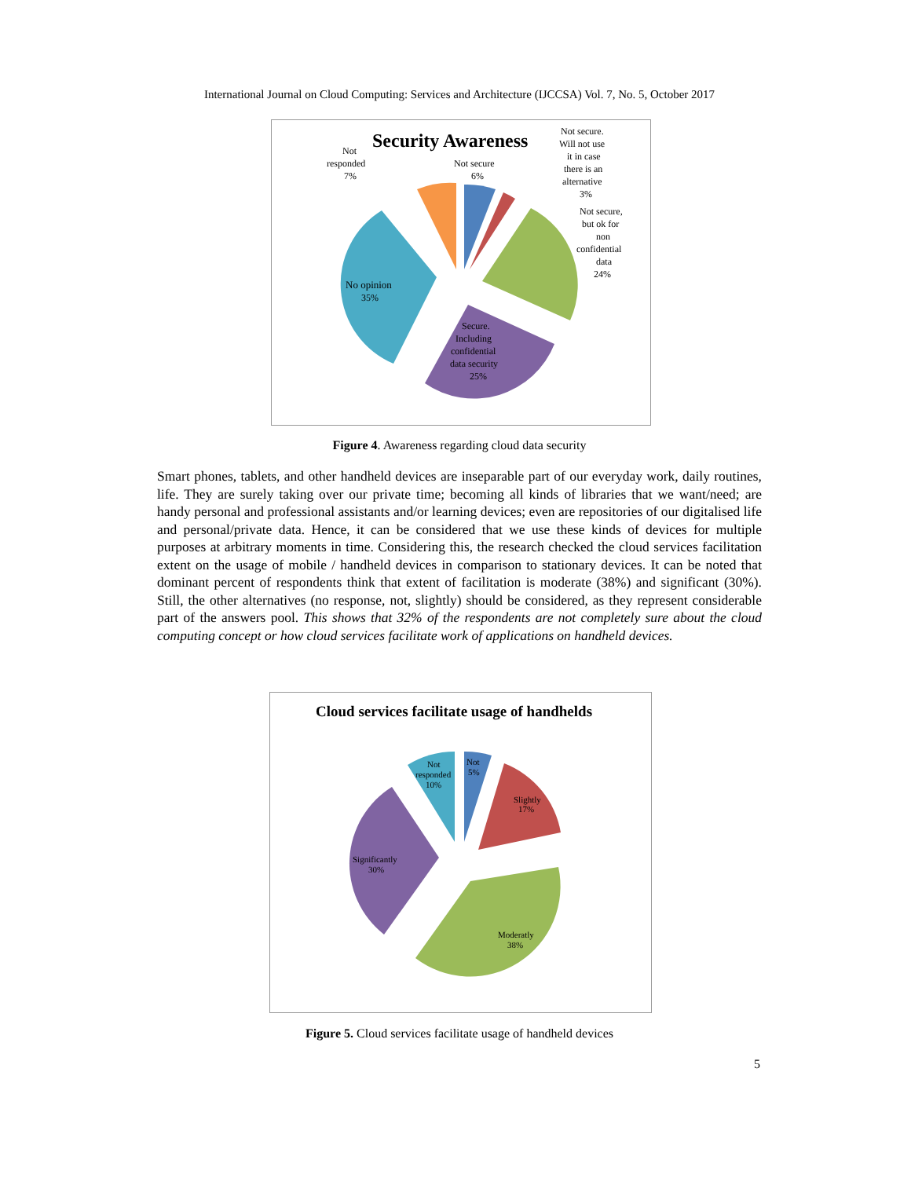International Journal on Cloud Computing: Services and Architecture (IJCCSA) Vol. 7, No. 5, October 2017
Security Awareness
Not
responded
7%
Not secure
6%
Not secure.
Will not use
it in case
there is an
alternative
3%
Not secure,
but ok for
non
confidential
data
24%
No opinion
35%
Secure.
Including
confidential
data security
25%
Figure 4. Awareness regarding cloud data security
Smart phones, tablets, and other handheld devices are inseparable part of our everyday work, daily routines, life. They are surely taking over our private time; becoming all kinds of libraries that we want/need; are handy personal and professional assistants and/or learning devices; even are repositories of our digitalised life and personal/private data. Hence, it can be considered that we use these kinds of devices for multiple purposes at arbitrary moments in time. Considering this, the research checked the cloud services facilitation extent on the usage of mobile / handheld devices in comparison to stationary devices. It can be noted that dominant percent of respondents think that extent of facilitation is moderate (38%) and significant (30%). Still, the other alternatives (no response, not, slightly) should be considered, as they represent considerable part of the answers pool. This shows that 32% of the respondents are not completely sure about the cloud computing concept or how cloud services facilitate work of applications on handheld devices.
Cloud services facilitate usage of handhelds
Not
5%
Slightly
17%
Moderatly
38%
Significantly
30%
Not
responded
10%
Figure 5. Cloud services facilitate usage of handheld devices
5